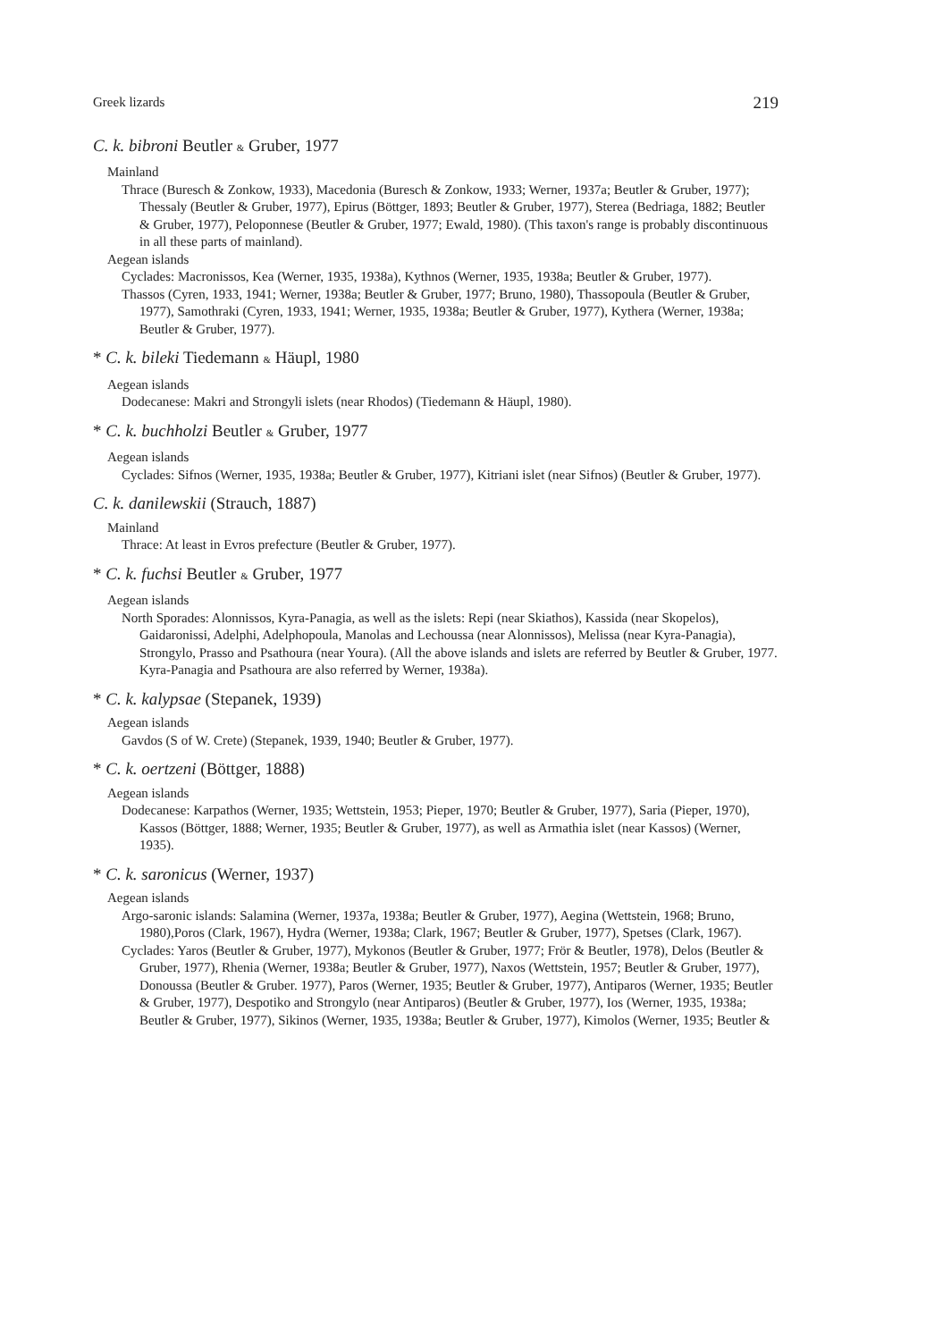Greek lizards 219
C. k. bibroni Beutler & Gruber, 1977
Mainland
Thrace (Buresch & Zonkow, 1933), Macedonia (Buresch & Zonkow, 1933; Werner, 1937a; Beutler & Gruber, 1977); Thessaly (Beutler & Gruber, 1977), Epirus (Böttger, 1893; Beutler & Gruber, 1977), Sterea (Bedriaga, 1882; Beutler & Gruber, 1977), Peloponnese (Beutler & Gruber, 1977; Ewald, 1980). (This taxon's range is probably discontinuous in all these parts of mainland).
Aegean islands
Cyclades: Macronissos, Kea (Werner, 1935, 1938a), Kythnos (Werner, 1935, 1938a; Beutler & Gruber, 1977).
Thassos (Cyren, 1933, 1941; Werner, 1938a; Beutler & Gruber, 1977; Bruno, 1980), Thassopoula (Beutler & Gruber, 1977), Samothraki (Cyren, 1933, 1941; Werner, 1935, 1938a; Beutler & Gruber, 1977), Kythera (Werner, 1938a; Beutler & Gruber, 1977).
* C. k. bileki Tiedemann & Häupl, 1980
Aegean islands
Dodecanese: Makri and Strongyli islets (near Rhodos) (Tiedemann & Häupl, 1980).
* C. k. buchholzi Beutler & Gruber, 1977
Aegean islands
Cyclades: Sifnos (Werner, 1935, 1938a; Beutler & Gruber, 1977), Kitriani islet (near Sifnos) (Beutler & Gruber, 1977).
C. k. danilewskii (Strauch, 1887)
Mainland
Thrace: At least in Evros prefecture (Beutler & Gruber, 1977).
* C. k. fuchsi Beutler & Gruber, 1977
Aegean islands
North Sporades: Alonnissos, Kyra-Panagia, as well as the islets: Repi (near Skiathos), Kassida (near Skopelos), Gaidaronissi, Adelphi, Adelphopoula, Manolas and Lechoussa (near Alonnissos), Melissa (near Kyra-Panagia), Strongylo, Prasso and Psathoura (near Youra). (All the above islands and islets are referred by Beutler & Gruber, 1977. Kyra-Panagia and Psathoura are also referred by Werner, 1938a).
* C. k. kalypsae (Stepanek, 1939)
Aegean islands
Gavdos (S of W. Crete) (Stepanek, 1939, 1940; Beutler & Gruber, 1977).
* C. k. oertzeni (Böttger, 1888)
Aegean islands
Dodecanese: Karpathos (Werner, 1935; Wettstein, 1953; Pieper, 1970; Beutler & Gruber, 1977), Saria (Pieper, 1970), Kassos (Böttger, 1888; Werner, 1935; Beutler & Gruber, 1977), as well as Armathia islet (near Kassos) (Werner, 1935).
* C. k. saronicus (Werner, 1937)
Aegean islands
Argo-saronic islands: Salamina (Werner, 1937a, 1938a; Beutler & Gruber, 1977), Aegina (Wettstein, 1968; Bruno, 1980),Poros (Clark, 1967), Hydra (Werner, 1938a; Clark, 1967; Beutler & Gruber, 1977), Spetses (Clark, 1967).
Cyclades: Yaros (Beutler & Gruber, 1977), Mykonos (Beutler & Gruber, 1977; Frör & Beutler, 1978), Delos (Beutler & Gruber, 1977), Rhenia (Werner, 1938a; Beutler & Gruber, 1977), Naxos (Wettstein, 1957; Beutler & Gruber, 1977), Donoussa (Beutler & Gruber. 1977), Paros (Werner, 1935; Beutler & Gruber, 1977), Antiparos (Werner, 1935; Beutler & Gruber, 1977), Despotiko and Strongylo (near Antiparos) (Beutler & Gruber, 1977), Ios (Werner, 1935, 1938a; Beutler & Gruber, 1977), Sikinos (Werner, 1935, 1938a; Beutler & Gruber, 1977), Kimolos (Werner, 1935; Beutler &